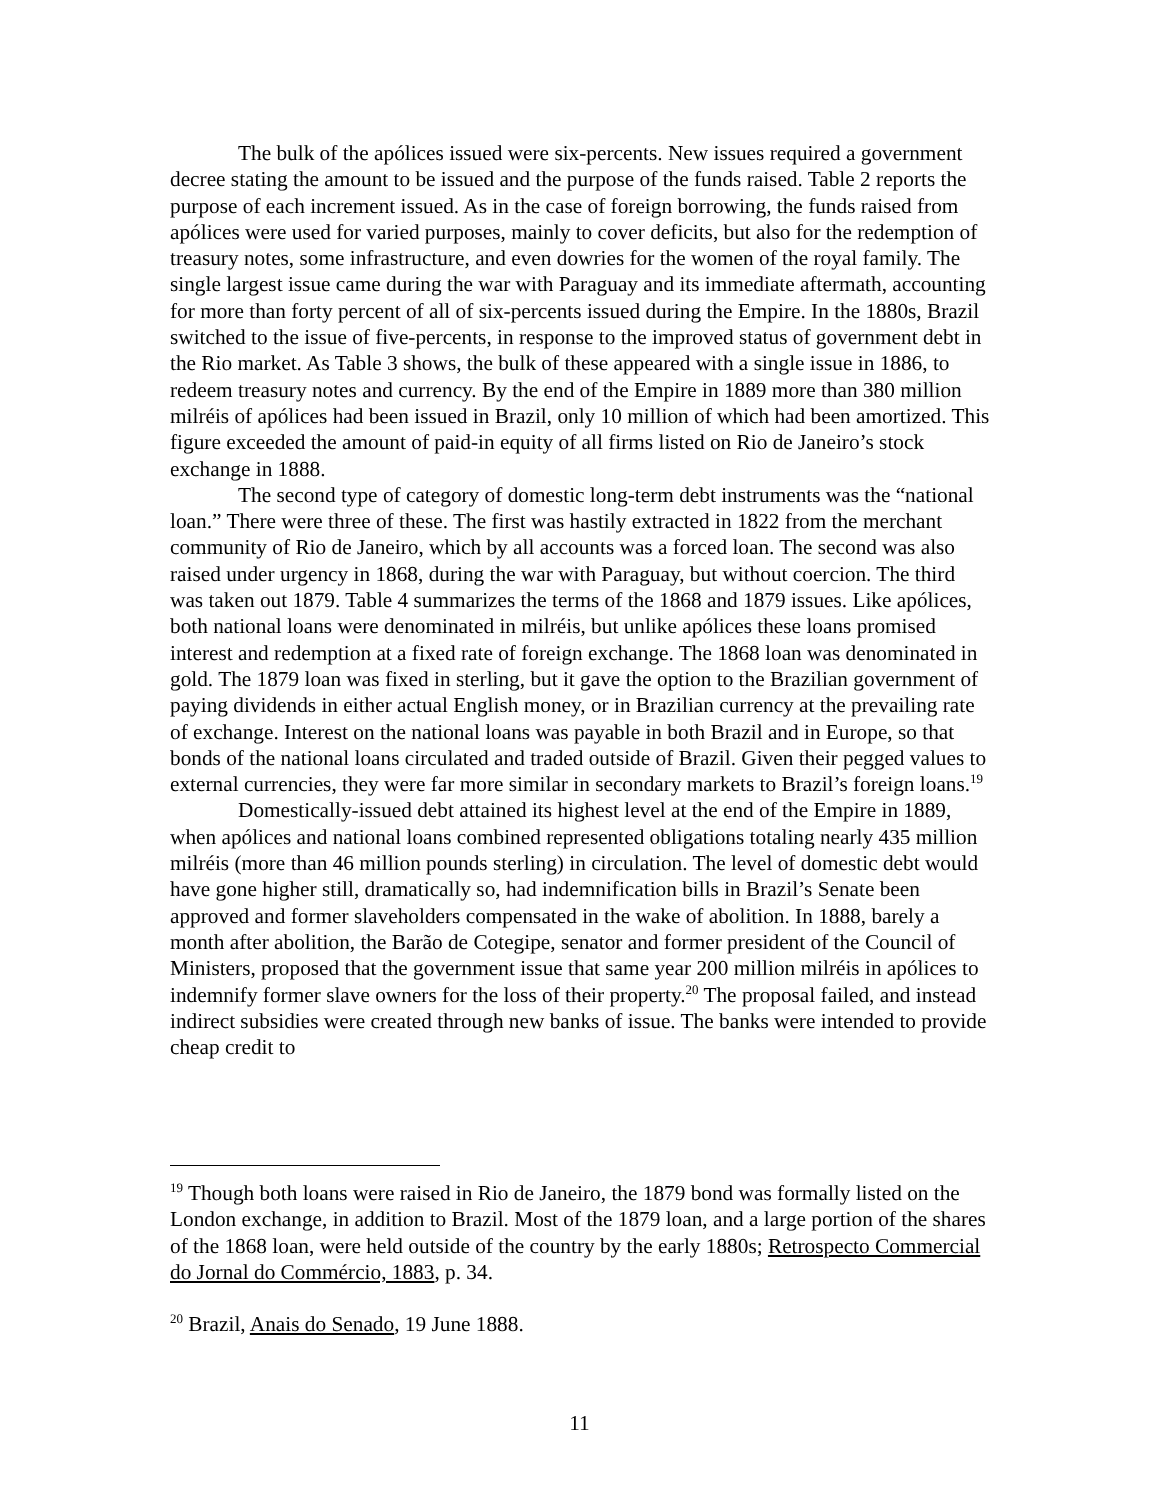The bulk of the apólices issued were six-percents. New issues required a government decree stating the amount to be issued and the purpose of the funds raised. Table 2 reports the purpose of each increment issued. As in the case of foreign borrowing, the funds raised from apólices were used for varied purposes, mainly to cover deficits, but also for the redemption of treasury notes, some infrastructure, and even dowries for the women of the royal family. The single largest issue came during the war with Paraguay and its immediate aftermath, accounting for more than forty percent of all of six-percents issued during the Empire. In the 1880s, Brazil switched to the issue of five-percents, in response to the improved status of government debt in the Rio market. As Table 3 shows, the bulk of these appeared with a single issue in 1886, to redeem treasury notes and currency. By the end of the Empire in 1889 more than 380 million milréis of apólices had been issued in Brazil, only 10 million of which had been amortized. This figure exceeded the amount of paid-in equity of all firms listed on Rio de Janeiro’s stock exchange in 1888.
The second type of category of domestic long-term debt instruments was the “national loan.” There were three of these. The first was hastily extracted in 1822 from the merchant community of Rio de Janeiro, which by all accounts was a forced loan. The second was also raised under urgency in 1868, during the war with Paraguay, but without coercion. The third was taken out 1879. Table 4 summarizes the terms of the 1868 and 1879 issues. Like apólices, both national loans were denominated in milréis, but unlike apólices these loans promised interest and redemption at a fixed rate of foreign exchange. The 1868 loan was denominated in gold. The 1879 loan was fixed in sterling, but it gave the option to the Brazilian government of paying dividends in either actual English money, or in Brazilian currency at the prevailing rate of exchange. Interest on the national loans was payable in both Brazil and in Europe, so that bonds of the national loans circulated and traded outside of Brazil. Given their pegged values to external currencies, they were far more similar in secondary markets to Brazil’s foreign loans.<sup>19</sup>
Domestically-issued debt attained its highest level at the end of the Empire in 1889, when apólices and national loans combined represented obligations totaling nearly 435 million milréis (more than 46 million pounds sterling) in circulation. The level of domestic debt would have gone higher still, dramatically so, had indemnification bills in Brazil’s Senate been approved and former slaveholders compensated in the wake of abolition. In 1888, barely a month after abolition, the Barão de Cotegipe, senator and former president of the Council of Ministers, proposed that the government issue that same year 200 million milréis in apólices to indemnify former slave owners for the loss of their property.<sup>20</sup> The proposal failed, and instead indirect subsidies were created through new banks of issue. The banks were intended to provide cheap credit to
<sup>19</sup> Though both loans were raised in Rio de Janeiro, the 1879 bond was formally listed on the London exchange, in addition to Brazil. Most of the 1879 loan, and a large portion of the shares of the 1868 loan, were held outside of the country by the early 1880s; Retrospecto Commercial do Jornal do Commércio, 1883, p. 34.
<sup>20</sup> Brazil, Anais do Senado, 19 June 1888.
11